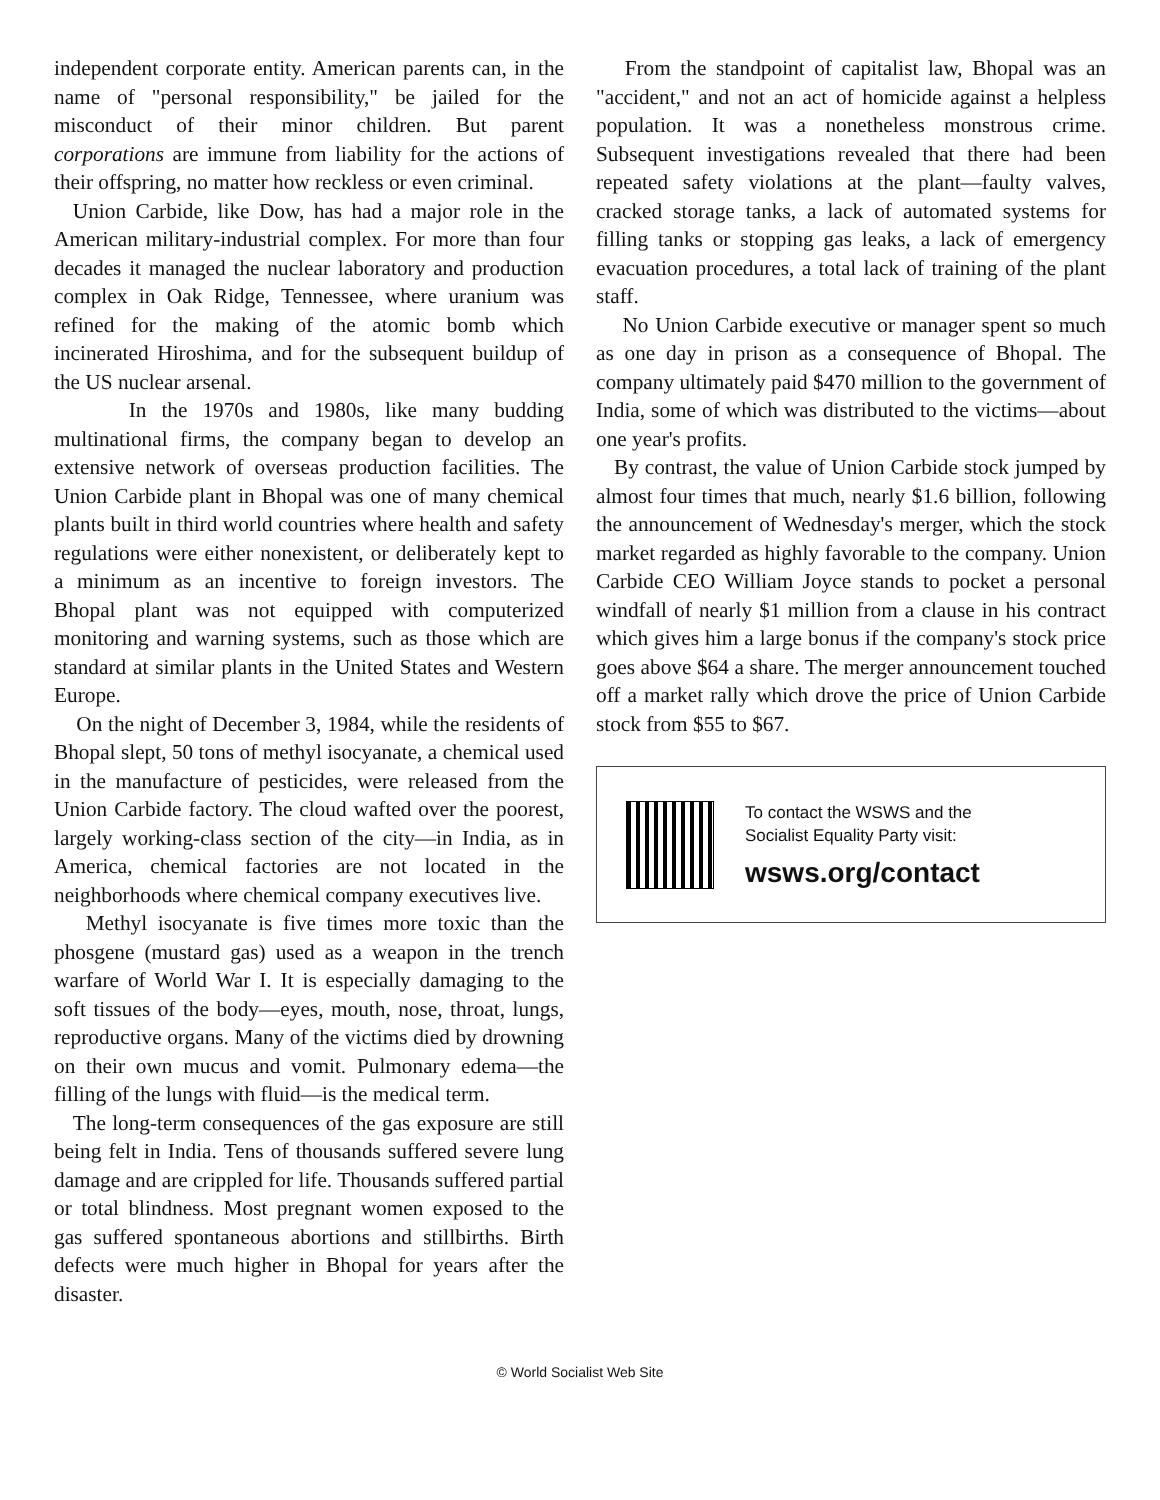independent corporate entity. American parents can, in the name of "personal responsibility," be jailed for the misconduct of their minor children. But parent corporations are immune from liability for the actions of their offspring, no matter how reckless or even criminal.
Union Carbide, like Dow, has had a major role in the American military-industrial complex. For more than four decades it managed the nuclear laboratory and production complex in Oak Ridge, Tennessee, where uranium was refined for the making of the atomic bomb which incinerated Hiroshima, and for the subsequent buildup of the US nuclear arsenal.
In the 1970s and 1980s, like many budding multinational firms, the company began to develop an extensive network of overseas production facilities. The Union Carbide plant in Bhopal was one of many chemical plants built in third world countries where health and safety regulations were either nonexistent, or deliberately kept to a minimum as an incentive to foreign investors. The Bhopal plant was not equipped with computerized monitoring and warning systems, such as those which are standard at similar plants in the United States and Western Europe.
On the night of December 3, 1984, while the residents of Bhopal slept, 50 tons of methyl isocyanate, a chemical used in the manufacture of pesticides, were released from the Union Carbide factory. The cloud wafted over the poorest, largely working-class section of the city—in India, as in America, chemical factories are not located in the neighborhoods where chemical company executives live.
Methyl isocyanate is five times more toxic than the phosgene (mustard gas) used as a weapon in the trench warfare of World War I. It is especially damaging to the soft tissues of the body—eyes, mouth, nose, throat, lungs, reproductive organs. Many of the victims died by drowning on their own mucus and vomit. Pulmonary edema—the filling of the lungs with fluid—is the medical term.
The long-term consequences of the gas exposure are still being felt in India. Tens of thousands suffered severe lung damage and are crippled for life. Thousands suffered partial or total blindness. Most pregnant women exposed to the gas suffered spontaneous abortions and stillbirths. Birth defects were much higher in Bhopal for years after the disaster.
From the standpoint of capitalist law, Bhopal was an "accident," and not an act of homicide against a helpless population. It was a nonetheless monstrous crime. Subsequent investigations revealed that there had been repeated safety violations at the plant—faulty valves, cracked storage tanks, a lack of automated systems for filling tanks or stopping gas leaks, a lack of emergency evacuation procedures, a total lack of training of the plant staff.
No Union Carbide executive or manager spent so much as one day in prison as a consequence of Bhopal. The company ultimately paid $470 million to the government of India, some of which was distributed to the victims—about one year's profits.
By contrast, the value of Union Carbide stock jumped by almost four times that much, nearly $1.6 billion, following the announcement of Wednesday's merger, which the stock market regarded as highly favorable to the company. Union Carbide CEO William Joyce stands to pocket a personal windfall of nearly $1 million from a clause in his contract which gives him a large bonus if the company's stock price goes above $64 a share. The merger announcement touched off a market rally which drove the price of Union Carbide stock from $55 to $67.
To contact the WSWS and the
Socialist Equality Party visit:
wsws.org/contact
© World Socialist Web Site